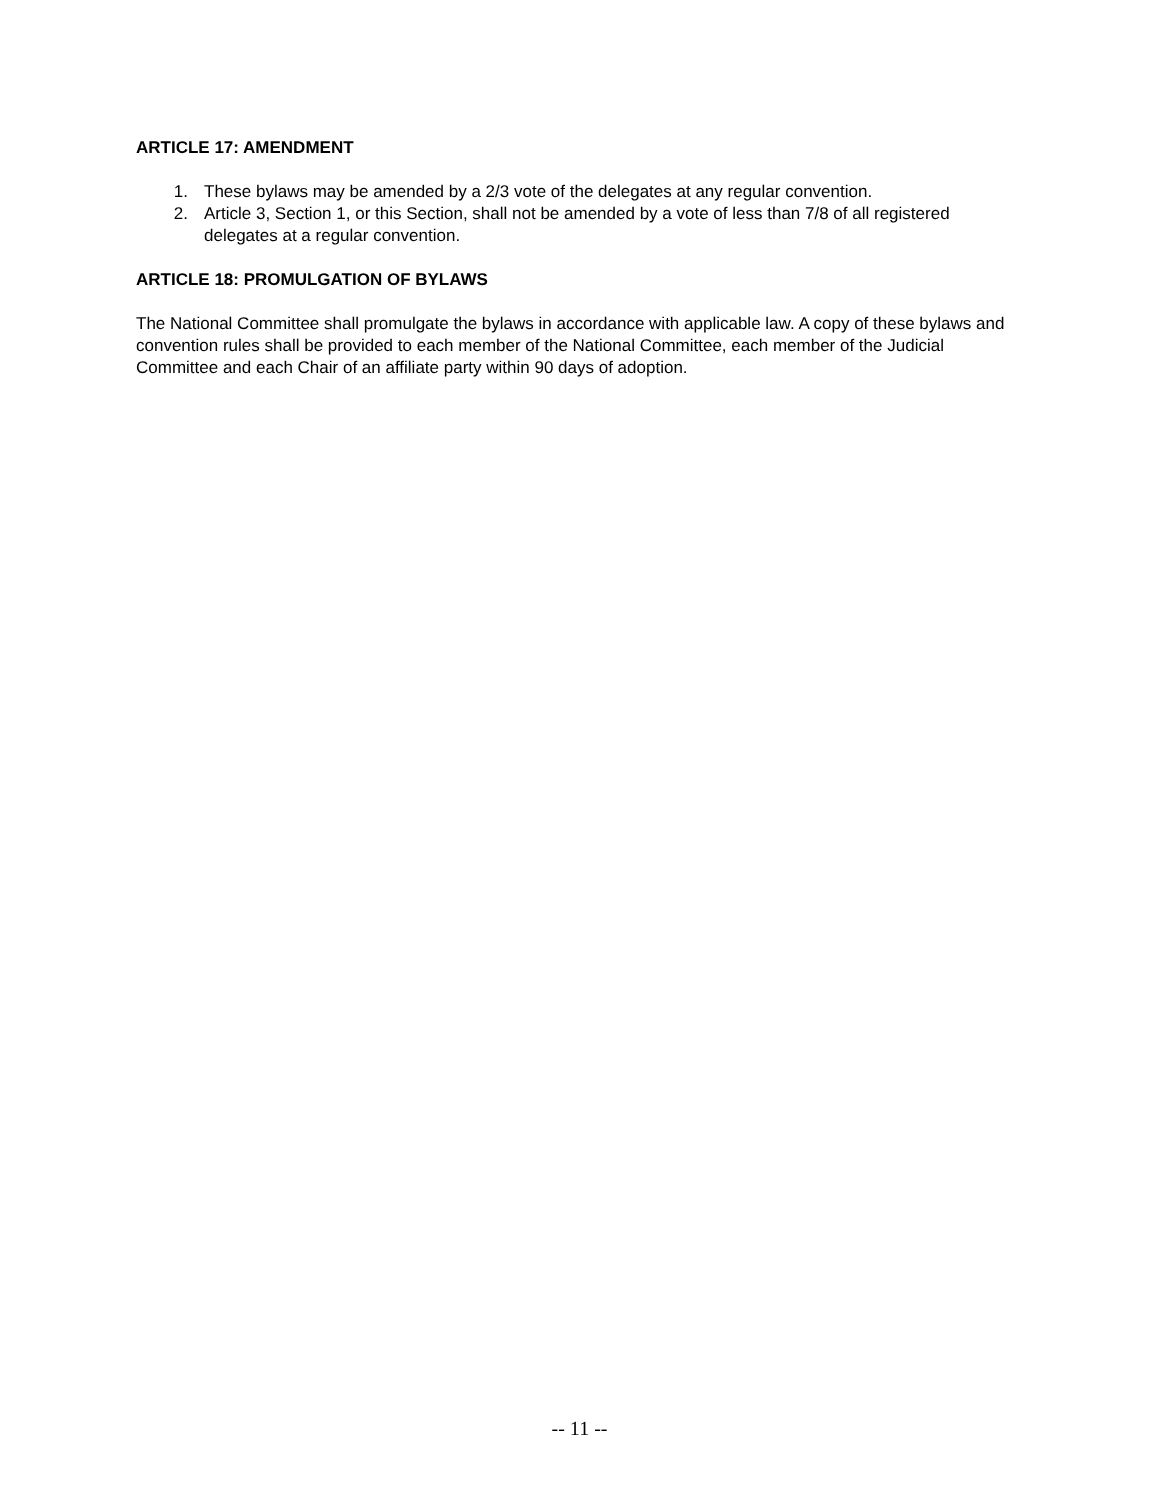ARTICLE 17: AMENDMENT
1. These bylaws may be amended by a 2/3 vote of the delegates at any regular convention.
2. Article 3, Section 1, or this Section, shall not be amended by a vote of less than 7/8 of all registered delegates at a regular convention.
ARTICLE 18: PROMULGATION OF BYLAWS
The National Committee shall promulgate the bylaws in accordance with applicable law. A copy of these bylaws and convention rules shall be provided to each member of the National Committee, each member of the Judicial Committee and each Chair of an affiliate party within 90 days of adoption.
-- 11 --